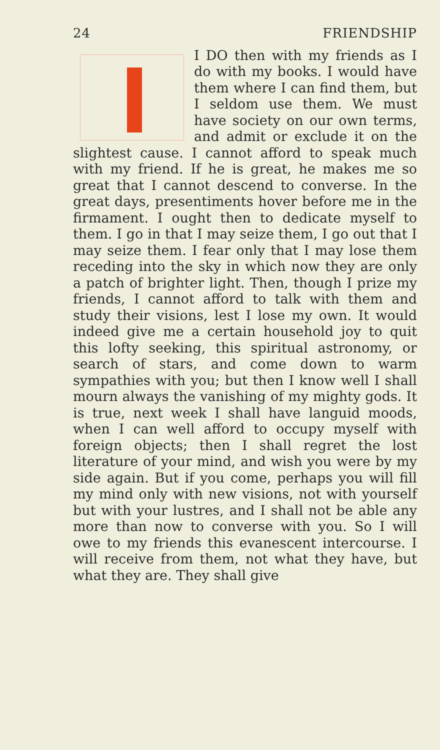24 FRIENDSHIP
I DO then with my friends as I do with my books. I would have them where I can find them, but I seldom use them. We must have society on our own terms, and admit or exclude it on the slightest cause. I cannot afford to speak much with my friend. If he is great, he makes me so great that I cannot descend to converse. In the great days, presentiments hover before me in the firmament. I ought then to dedicate myself to them. I go in that I may seize them, I go out that I may seize them. I fear only that I may lose them receding into the sky in which now they are only a patch of brighter light. Then, though I prize my friends, I cannot afford to talk with them and study their visions, lest I lose my own. It would indeed give me a certain household joy to quit this lofty seeking, this spiritual astronomy, or search of stars, and come down to warm sympathies with you; but then I know well I shall mourn always the vanishing of my mighty gods. It is true, next week I shall have languid moods, when I can well afford to occupy myself with foreign objects; then I shall regret the lost literature of your mind, and wish you were by my side again. But if you come, perhaps you will fill my mind only with new visions, not with yourself but with your lustres, and I shall not be able any more than now to converse with you. So I will owe to my friends this evanescent intercourse. I will receive from them, not what they have, but what they are. They shall give